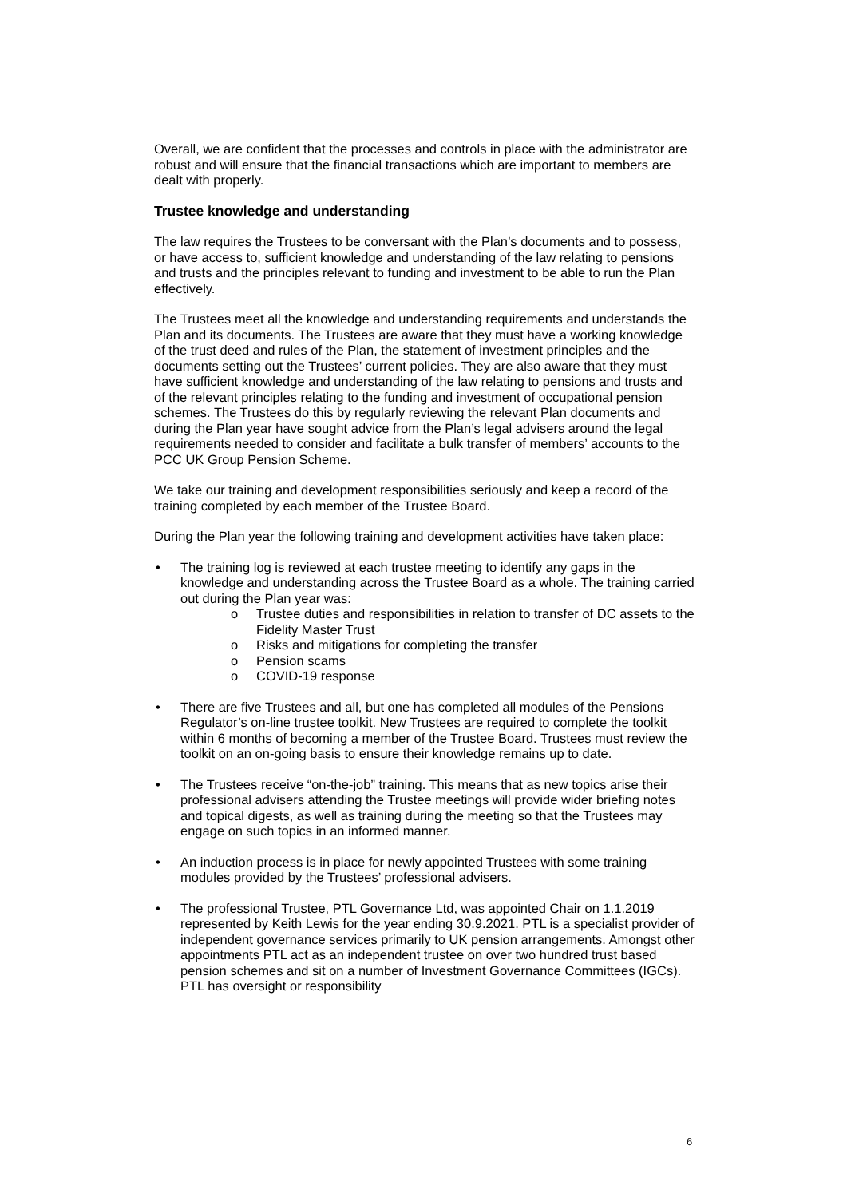Overall, we are confident that the processes and controls in place with the administrator are robust and will ensure that the financial transactions which are important to members are dealt with properly.
Trustee knowledge and understanding
The law requires the Trustees to be conversant with the Plan’s documents and to possess, or have access to, sufficient knowledge and understanding of the law relating to pensions and trusts and the principles relevant to funding and investment to be able to run the Plan effectively.
The Trustees meet all the knowledge and understanding requirements and understands the Plan and its documents. The Trustees are aware that they must have a working knowledge of the trust deed and rules of the Plan, the statement of investment principles and the documents setting out the Trustees’ current policies. They are also aware that they must have sufficient knowledge and understanding of the law relating to pensions and trusts and of the relevant principles relating to the funding and investment of occupational pension schemes. The Trustees do this by regularly reviewing the relevant Plan documents and during the Plan year have sought advice from the Plan’s legal advisers around the legal requirements needed to consider and facilitate a bulk transfer of members’ accounts to the PCC UK Group Pension Scheme.
We take our training and development responsibilities seriously and keep a record of the training completed by each member of the Trustee Board.
During the Plan year the following training and development activities have taken place:
• The training log is reviewed at each trustee meeting to identify any gaps in the knowledge and understanding across the Trustee Board as a whole. The training carried out during the Plan year was:
o Trustee duties and responsibilities in relation to transfer of DC assets to the Fidelity Master Trust
o Risks and mitigations for completing the transfer
o Pension scams
o COVID-19 response
• There are five Trustees and all, but one has completed all modules of the Pensions Regulator’s on-line trustee toolkit. New Trustees are required to complete the toolkit within 6 months of becoming a member of the Trustee Board. Trustees must review the toolkit on an on-going basis to ensure their knowledge remains up to date.
• The Trustees receive “on-the-job” training. This means that as new topics arise their professional advisers attending the Trustee meetings will provide wider briefing notes and topical digests, as well as training during the meeting so that the Trustees may engage on such topics in an informed manner.
• An induction process is in place for newly appointed Trustees with some training modules provided by the Trustees’ professional advisers.
• The professional Trustee, PTL Governance Ltd, was appointed Chair on 1.1.2019 represented by Keith Lewis for the year ending 30.9.2021. PTL is a specialist provider of independent governance services primarily to UK pension arrangements. Amongst other appointments PTL act as an independent trustee on over two hundred trust based pension schemes and sit on a number of Investment Governance Committees (IGCs). PTL has oversight or responsibility
6